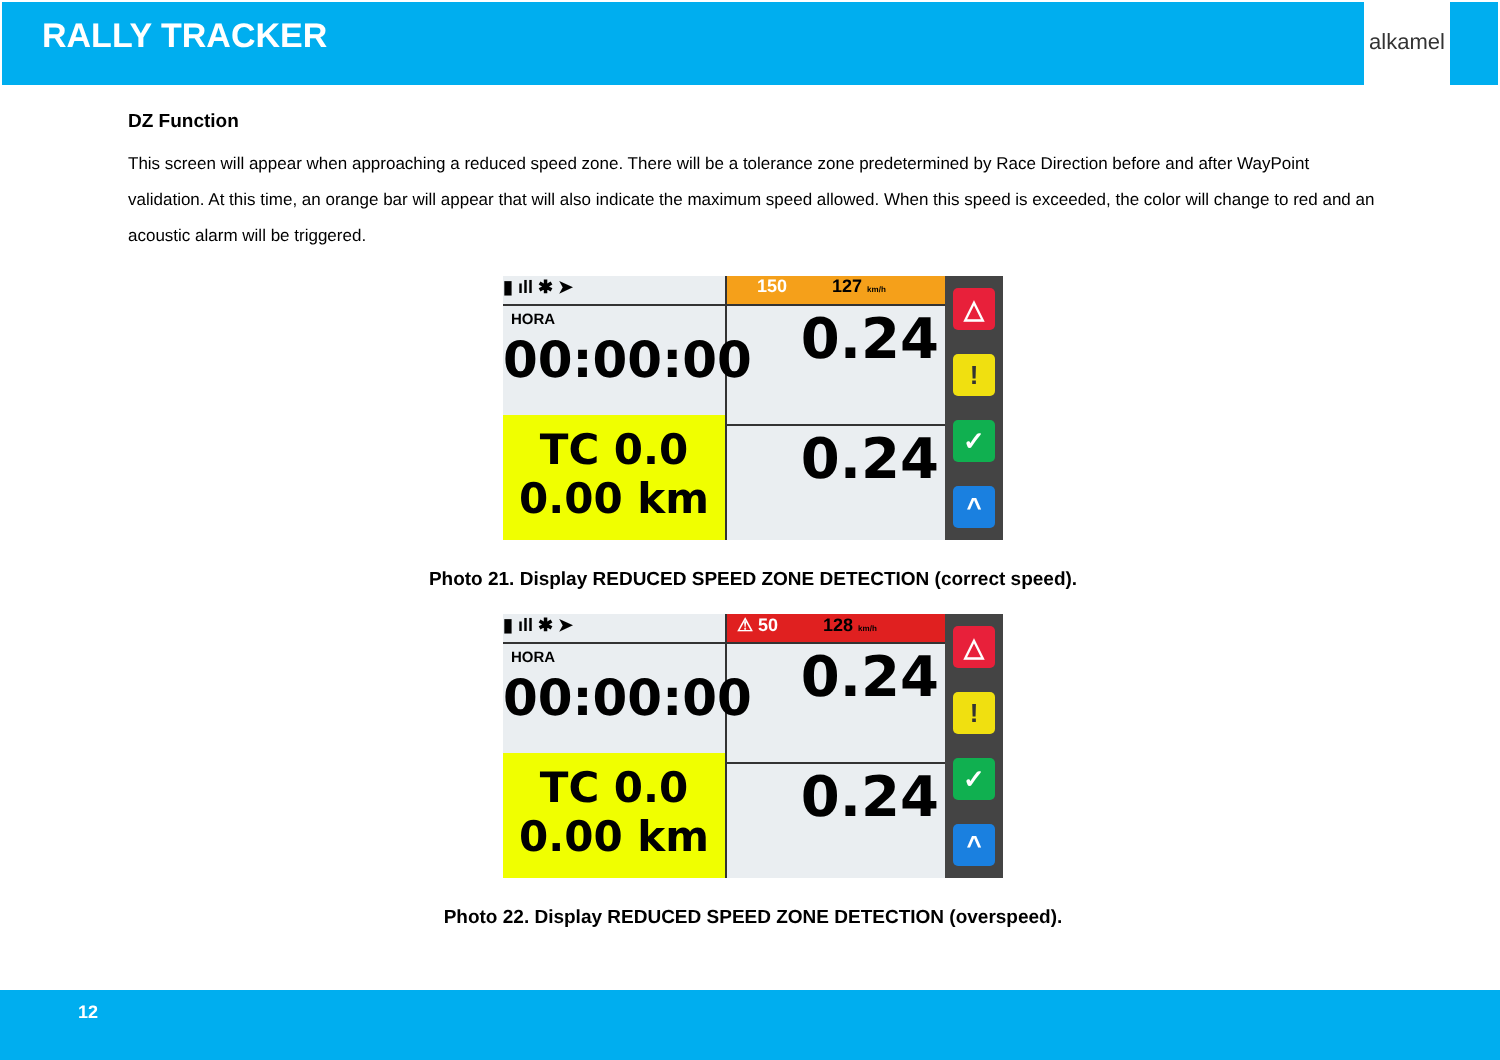RALLY TRACKER
alkamel
DZ Function
This screen will appear when approaching a reduced speed zone. There will be a tolerance zone predetermined by Race Direction before and after WayPoint validation. At this time, an orange bar will appear that will also indicate the maximum speed allowed. When this speed is exceeded, the color will change to red and an acoustic alarm will be triggered.
▮ ıll ✱ ➤
HORA
00:00:00
TC 0.0
0.00 km
150 127 km/h
0.24
0.24
△
!
✓
^
Photo 21. Display REDUCED SPEED ZONE DETECTION (correct speed).
▮ ıll ✱ ➤
HORA
00:00:00
TC 0.0
0.00 km
⚠ 50 128 km/h
0.24
0.24
△
!
✓
^
Photo 22. Display REDUCED SPEED ZONE DETECTION (overspeed).
12